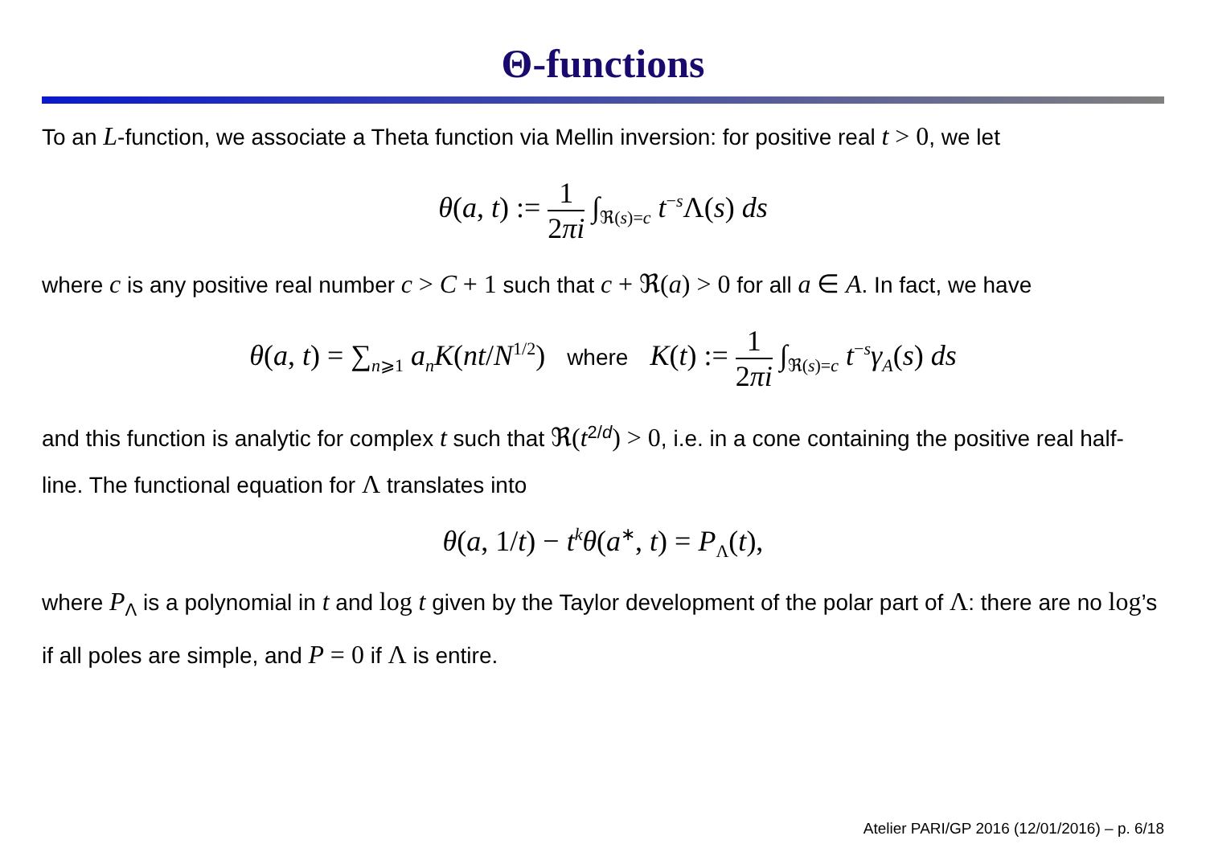Θ-functions
To an L-function, we associate a Theta function via Mellin inversion: for positive real t > 0, we let
θ(a, t) := 1 2πi ∫<sub>ℜ(s)=c</sub> t<sup>−s</sup>Λ(s) ds
where c is any positive real number c > C + 1 such that c + ℜ(a) > 0 for all a ∈ A. In fact, we have
θ(a, t) = ∑<sub>n⩾1</sub> a<sub>n</sub>K(nt/N<sup>1/2</sup>) where K(t) := 1 2πi ∫<sub>ℜ(s)=c</sub> t<sup>−s</sup>γ<sub>A</sub>(s) ds
and this function is analytic for complex t such that ℜ(t<sup>2/d</sup>) > 0, i.e. in a cone containing the positive real half-line. The functional equation for Λ translates into
θ(a, 1/t) − t<sup>k</sup>θ(a<sup>∗</sup>, t) = P<sub>Λ</sub>(t),
where P<sub>Λ</sub> is a polynomial in t and log t given by the Taylor development of the polar part of Λ: there are no log’s if all poles are simple, and P = 0 if Λ is entire.
Atelier PARI/GP 2016 (12/01/2016) – p. 6/18